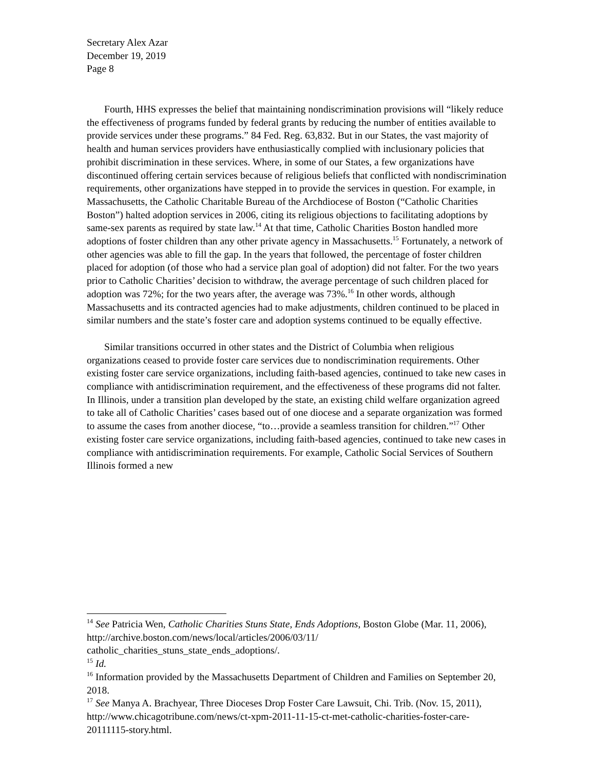Secretary Alex Azar
December 19, 2019
Page 8
Fourth, HHS expresses the belief that maintaining nondiscrimination provisions will “likely reduce the effectiveness of programs funded by federal grants by reducing the number of entities available to provide services under these programs.” 84 Fed. Reg. 63,832. But in our States, the vast majority of health and human services providers have enthusiastically complied with inclusionary policies that prohibit discrimination in these services. Where, in some of our States, a few organizations have discontinued offering certain services because of religious beliefs that conflicted with nondiscrimination requirements, other organizations have stepped in to provide the services in question. For example, in Massachusetts, the Catholic Charitable Bureau of the Archdiocese of Boston (“Catholic Charities Boston”) halted adoption services in 2006, citing its religious objections to facilitating adoptions by same-sex parents as required by state law.<sup>14</sup> At that time, Catholic Charities Boston handled more adoptions of foster children than any other private agency in Massachusetts.<sup>15</sup> Fortunately, a network of other agencies was able to fill the gap. In the years that followed, the percentage of foster children placed for adoption (of those who had a service plan goal of adoption) did not falter. For the two years prior to Catholic Charities’ decision to withdraw, the average percentage of such children placed for adoption was 72%; for the two years after, the average was 73%.<sup>16</sup> In other words, although Massachusetts and its contracted agencies had to make adjustments, children continued to be placed in similar numbers and the state’s foster care and adoption systems continued to be equally effective.
Similar transitions occurred in other states and the District of Columbia when religious organizations ceased to provide foster care services due to nondiscrimination requirements. Other existing foster care service organizations, including faith-based agencies, continued to take new cases in compliance with antidiscrimination requirement, and the effectiveness of these programs did not falter. In Illinois, under a transition plan developed by the state, an existing child welfare organization agreed to take all of Catholic Charities’ cases based out of one diocese and a separate organization was formed to assume the cases from another diocese, “to…provide a seamless transition for children.”<sup>17</sup> Other existing foster care service organizations, including faith-based agencies, continued to take new cases in compliance with antidiscrimination requirements. For example, Catholic Social Services of Southern Illinois formed a new
<sup>14</sup> See Patricia Wen, Catholic Charities Stuns State, Ends Adoptions, Boston Globe (Mar. 11, 2006), http://archive.boston.com/news/local/articles/2006/03/11/ catholic_charities_stuns_state_ends_adoptions/.
<sup>15</sup> Id.
<sup>16</sup> Information provided by the Massachusetts Department of Children and Families on September 20, 2018.
<sup>17</sup> See Manya A. Brachyear, Three Dioceses Drop Foster Care Lawsuit, Chi. Trib. (Nov. 15, 2011), http://www.chicagotribune.com/news/ct-xpm-2011-11-15-ct-met-catholic-charities-foster-care-20111115-story.html.